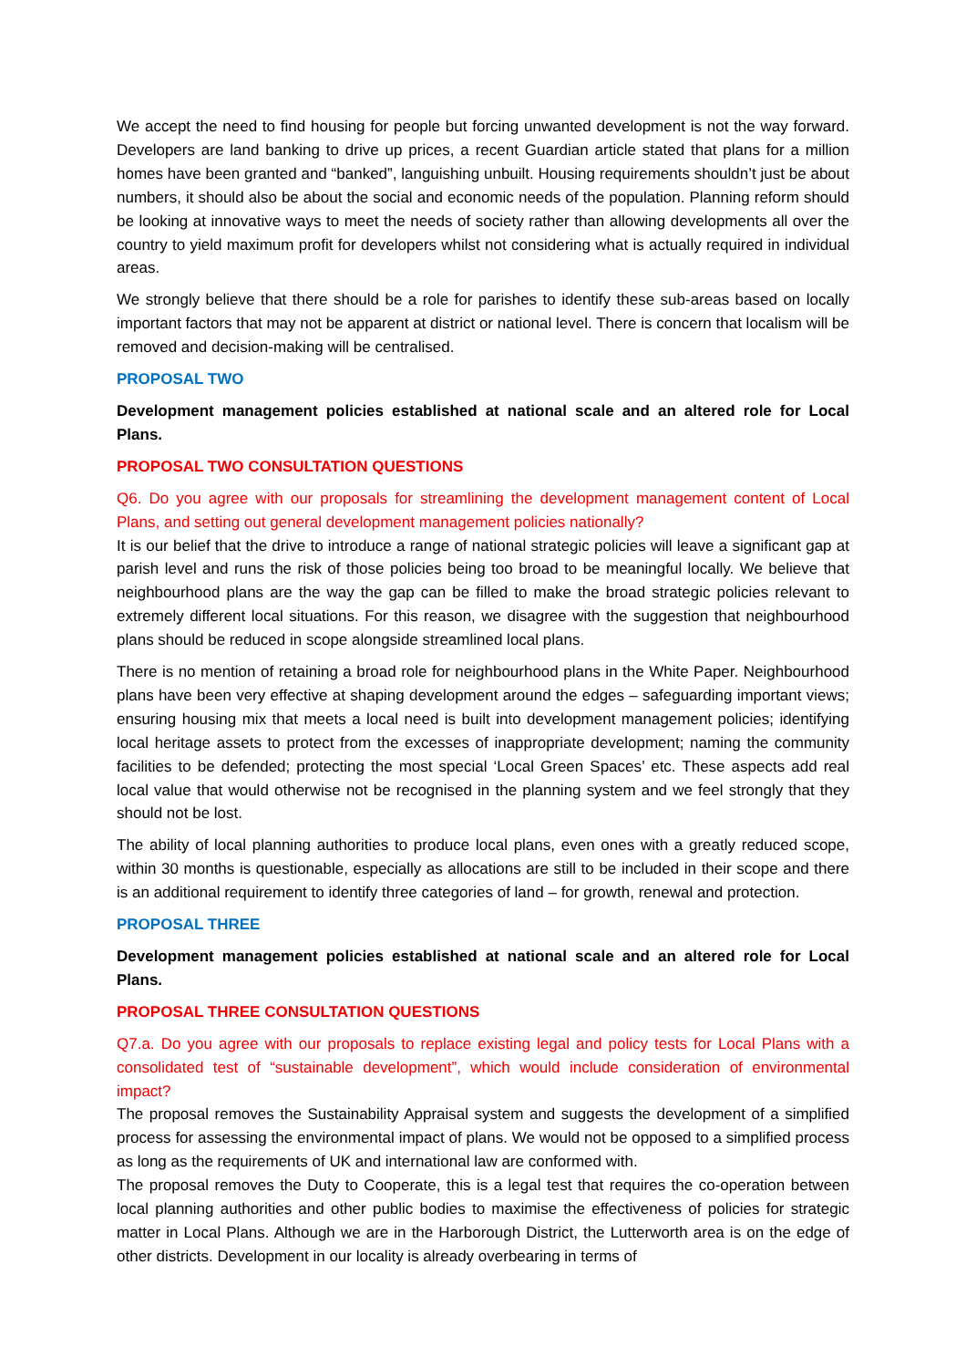We accept the need to find housing for people but forcing unwanted development is not the way forward. Developers are land banking to drive up prices, a recent Guardian article stated that plans for a million homes have been granted and “banked”, languishing unbuilt. Housing requirements shouldn’t just be about numbers, it should also be about the social and economic needs of the population. Planning reform should be looking at innovative ways to meet the needs of society rather than allowing developments all over the country to yield maximum profit for developers whilst not considering what is actually required in individual areas.
We strongly believe that there should be a role for parishes to identify these sub-areas based on locally important factors that may not be apparent at district or national level. There is concern that localism will be removed and decision-making will be centralised.
PROPOSAL TWO
Development management policies established at national scale and an altered role for Local Plans.
PROPOSAL TWO CONSULTATION QUESTIONS
Q6. Do you agree with our proposals for streamlining the development management content of Local Plans, and setting out general development management policies nationally?
It is our belief that the drive to introduce a range of national strategic policies will leave a significant gap at parish level and runs the risk of those policies being too broad to be meaningful locally. We believe that neighbourhood plans are the way the gap can be filled to make the broad strategic policies relevant to extremely different local situations. For this reason, we disagree with the suggestion that neighbourhood plans should be reduced in scope alongside streamlined local plans.
There is no mention of retaining a broad role for neighbourhood plans in the White Paper. Neighbourhood plans have been very effective at shaping development around the edges – safeguarding important views; ensuring housing mix that meets a local need is built into development management policies; identifying local heritage assets to protect from the excesses of inappropriate development; naming the community facilities to be defended; protecting the most special ‘Local Green Spaces’ etc. These aspects add real local value that would otherwise not be recognised in the planning system and we feel strongly that they should not be lost.
The ability of local planning authorities to produce local plans, even ones with a greatly reduced scope, within 30 months is questionable, especially as allocations are still to be included in their scope and there is an additional requirement to identify three categories of land – for growth, renewal and protection.
PROPOSAL THREE
Development management policies established at national scale and an altered role for Local Plans.
PROPOSAL THREE CONSULTATION QUESTIONS
Q7.a. Do you agree with our proposals to replace existing legal and policy tests for Local Plans with a consolidated test of “sustainable development”, which would include consideration of environmental impact?
The proposal removes the Sustainability Appraisal system and suggests the development of a simplified process for assessing the environmental impact of plans. We would not be opposed to a simplified process as long as the requirements of UK and international law are conformed with.
The proposal removes the Duty to Cooperate, this is a legal test that requires the co-operation between local planning authorities and other public bodies to maximise the effectiveness of policies for strategic matter in Local Plans. Although we are in the Harborough District, the Lutterworth area is on the edge of other districts. Development in our locality is already overbearing in terms of